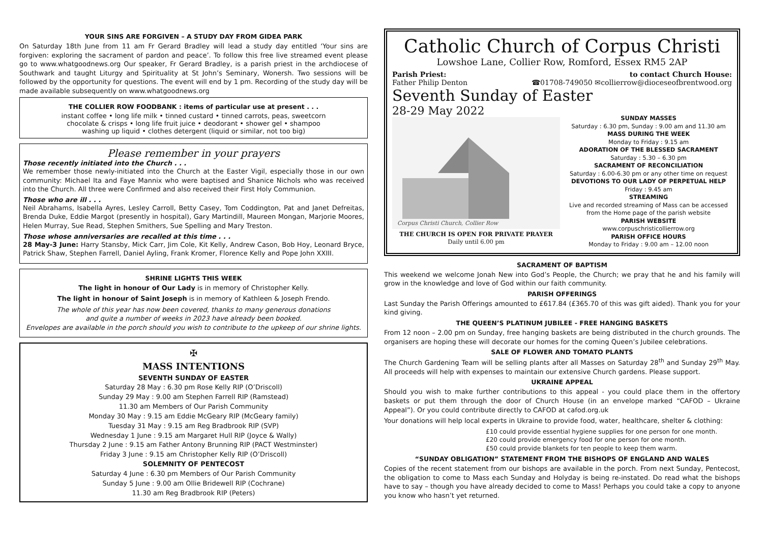YOUR SINS ARE FORGIVEN – A STUDY DAY FROM GIDEA PARK
On Saturday 18th June from 11 am Fr Gerard Bradley will lead a study day entitled ‘Your sins are forgiven: exploring the sacrament of pardon and peace’. To follow this free live streamed event please go to www.whatgoodnews.org Our speaker, Fr Gerard Bradley, is a parish priest in the archdiocese of Southwark and taught Liturgy and Spirituality at St John’s Seminary, Wonersh. Two sessions will be followed by the opportunity for questions. The event will end by 1 pm. Recording of the study day will be made available subsequently on www.whatgoodnews.org
THE COLLIER ROW FOODBANK : items of particular use at present . . .
instant coffee • long life milk • tinned custard • tinned carrots, peas, sweetcorn
chocolate & crisps • long life fruit juice • deodorant • shower gel • shampoo
washing up liquid • clothes detergent (liquid or similar, not too big)
Please remember in your prayers
Those recently initiated into the Church . . .
We remember those newly-initiated into the Church at the Easter Vigil, especially those in our own community: Michael Ita and Faye Mannix who were baptised and Shanice Nichols who was received into the Church. All three were Confirmed and also received their First Holy Communion.
Those who are ill . . .
Neil Abrahams, Isabella Ayres, Lesley Carroll, Betty Casey, Tom Coddington, Pat and Janet Defreitas, Brenda Duke, Eddie Margot (presently in hospital), Gary Martindill, Maureen Mongan, Marjorie Moores, Helen Murray, Sue Read, Stephen Smithers, Sue Spelling and Mary Treston.
Those whose anniversaries are recalled at this time . . .
28 May-3 June: Harry Stansby, Mick Carr, Jim Cole, Kit Kelly, Andrew Cason, Bob Hoy, Leonard Bryce, Patrick Shaw, Stephen Farrell, Daniel Ayling, Frank Kromer, Florence Kelly and Pope John XXIII.
SHRINE LIGHTS THIS WEEK
The light in honour of Our Lady is in memory of Christopher Kelly.
The light in honour of Saint Joseph is in memory of Kathleen & Joseph Frendo.
The whole of this year has now been covered, thanks to many generous donations
and quite a number of weeks in 2023 have already been booked.
Envelopes are available in the porch should you wish to contribute to the upkeep of our shrine lights.
✠
MASS INTENTIONS
SEVENTH SUNDAY OF EASTER
Saturday 28 May : 6.30 pm Rose Kelly RIP (O’Driscoll)
Sunday 29 May : 9.00 am Stephen Farrell RIP (Ramstead)
11.30 am Members of Our Parish Community
Monday 30 May : 9.15 am Eddie McGeary RIP (McGeary family)
Tuesday 31 May : 9.15 am Reg Bradbrook RIP (SVP)
Wednesday 1 June : 9.15 am Margaret Hull RIP (Joyce & Wally)
Thursday 2 June : 9.15 am Father Antony Brunning RIP (PACT Westminster)
Friday 3 June : 9.15 am Christopher Kelly RIP (O’Driscoll)
SOLEMNITY OF PENTECOST
Saturday 4 June : 6.30 pm Members of Our Parish Community
Sunday 5 June : 9.00 am Ollie Bridewell RIP (Cochrane)
11.30 am Reg Bradbrook RIP (Peters)
Catholic Church of Corpus Christi
Lowshoe Lane, Collier Row, Romford, Essex RM5 2AP
Parish Priest:
Father Philip Denton
to contact Church House:
☎01708-749050 ✉collierrow@dioceseofbrentwood.org
Seventh Sunday of Easter
28-29 May 2022
Corpus Christi Church, Collier Row
THE CHURCH IS OPEN FOR PRIVATE PRAYER
Daily until 6.00 pm
SUNDAY MASSES
Saturday : 6.30 pm, Sunday : 9.00 am and 11.30 am
MASS DURING THE WEEK
Monday to Friday : 9.15 am
ADORATION OF THE BLESSED SACRAMENT
Saturday : 5.30 – 6.30 pm
SACRAMENT OF RECONCILIATION
Saturday : 6.00-6.30 pm or any other time on request
DEVOTIONS TO OUR LADY OF PERPETUAL HELP
Friday : 9.45 am
STREAMING
Live and recorded streaming of Mass can be accessed from the Home page of the parish website
PARISH WEBSITE
www.corpuschristicollierrow.org
PARISH OFFICE HOURS
Monday to Friday : 9.00 am – 12.00 noon
SACRAMENT OF BAPTISM
This weekend we welcome Jonah New into God’s People, the Church; we pray that he and his family will grow in the knowledge and love of God within our faith community.
PARISH OFFERINGS
Last Sunday the Parish Offerings amounted to £617.84 (£365.70 of this was gift aided). Thank you for your kind giving.
THE QUEEN’S PLATINUM JUBILEE - FREE HANGING BASKETS
From 12 noon – 2.00 pm on Sunday, free hanging baskets are being distributed in the church grounds. The organisers are hoping these will decorate our homes for the coming Queen’s Jubilee celebrations.
SALE OF FLOWER AND TOMATO PLANTS
The Church Gardening Team will be selling plants after all Masses on Saturday 28<sup>th</sup> and Sunday 29<sup>th</sup> May. All proceeds will help with expenses to maintain our extensive Church gardens. Please support.
UKRAINE APPEAL
Should you wish to make further contributions to this appeal - you could place them in the offertory baskets or put them through the door of Church House (in an envelope marked “CAFOD – Ukraine Appeal”). Or you could contribute directly to CAFOD at cafod.org.uk
Your donations will help local experts in Ukraine to provide food, water, healthcare, shelter & clothing:
£10 could provide essential hygiene supplies for one person for one month.
£20 could provide emergency food for one person for one month.
£50 could provide blankets for ten people to keep them warm.
“SUNDAY OBLIGATION” STATEMENT FROM THE BISHOPS OF ENGLAND AND WALES
Copies of the recent statement from our bishops are available in the porch. From next Sunday, Pentecost, the obligation to come to Mass each Sunday and Holyday is being re-instated. Do read what the bishops have to say – though you have already decided to come to Mass! Perhaps you could take a copy to anyone you know who hasn’t yet returned.